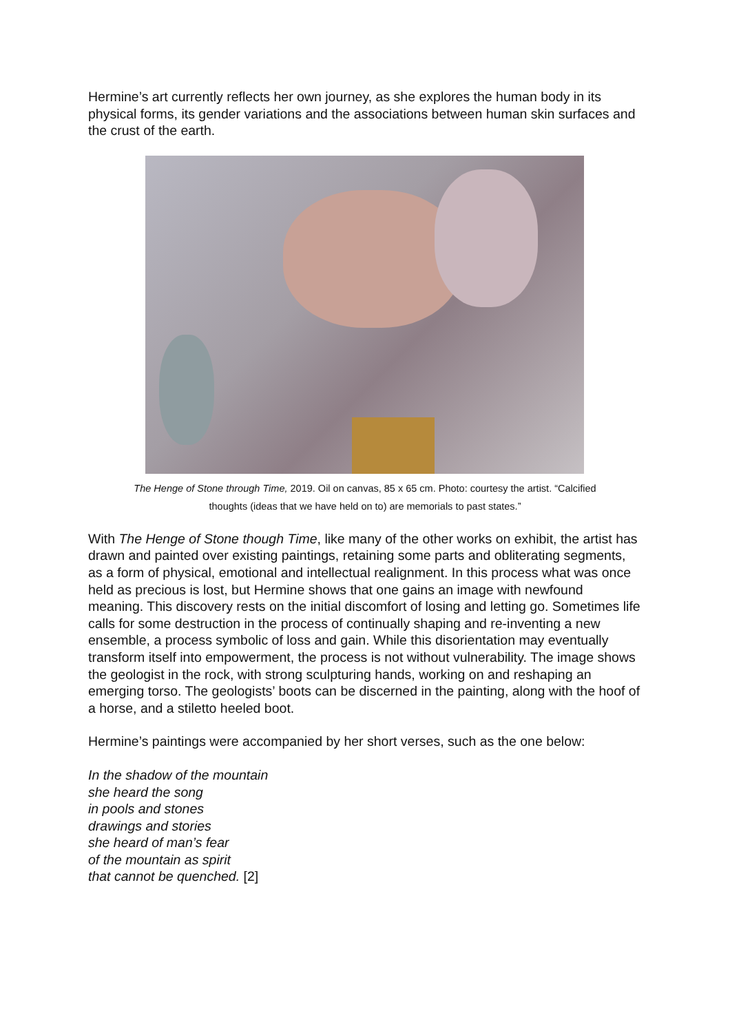Hermine’s art currently reflects her own journey, as she explores the human body in its physical forms, its gender variations and the associations between human skin surfaces and the crust of the earth.
The Henge of Stone through Time, 2019. Oil on canvas, 85 x 65 cm. Photo: courtesy the artist. “Calcified
thoughts (ideas that we have held on to) are memorials to past states.”
With The Henge of Stone though Time, like many of the other works on exhibit, the artist has drawn and painted over existing paintings, retaining some parts and obliterating segments, as a form of physical, emotional and intellectual realignment. In this process what was once held as precious is lost, but Hermine shows that one gains an image with newfound meaning. This discovery rests on the initial discomfort of losing and letting go. Sometimes life calls for some destruction in the process of continually shaping and re-inventing a new ensemble, a process symbolic of loss and gain. While this disorientation may eventually transform itself into empowerment, the process is not without vulnerability. The image shows the geologist in the rock, with strong sculpturing hands, working on and reshaping an emerging torso. The geologists’ boots can be discerned in the painting, along with the hoof of a horse, and a stiletto heeled boot.
Hermine’s paintings were accompanied by her short verses, such as the one below:
In the shadow of the mountain
she heard the song
in pools and stones
drawings and stories
she heard of man’s fear
of the mountain as spirit
that cannot be quenched. [2]